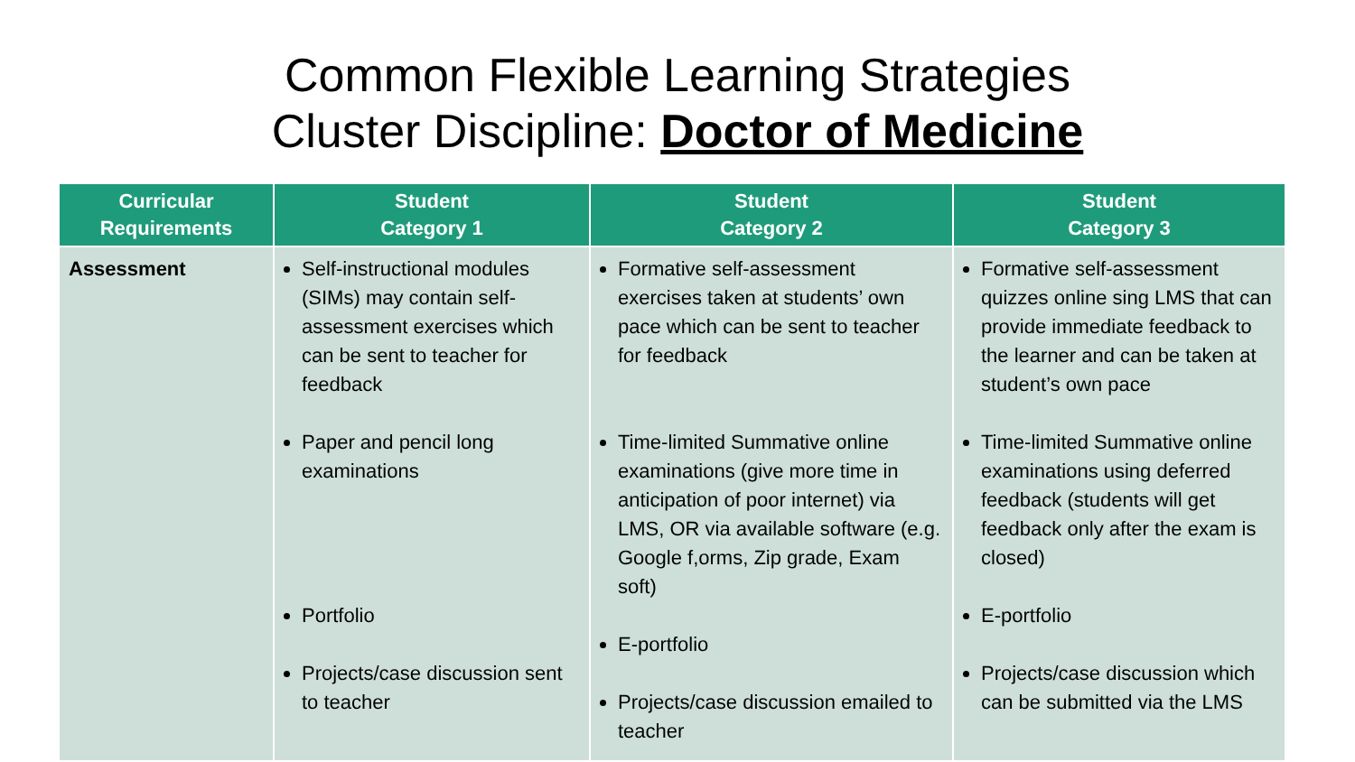Common Flexible Learning Strategies
Cluster Discipline: Doctor of Medicine
| Curricular Requirements | Student Category 1 | Student Category 2 | Student Category 3 |
| --- | --- | --- | --- |
| Assessment | Self-instructional modules (SIMs) may contain self-assessment exercises which can be sent to teacher for feedback Paper and pencil long examinations Portfolio Projects/case discussion sent to teacher | Formative self-assessment exercises taken at students’ own pace which can be sent to teacher for feedback Time-limited Summative online examinations (give more time in anticipation of poor internet) via LMS, OR via available software (e.g. Google f,orms, Zip grade, Exam soft) E-portfolio Projects/case discussion emailed to teacher | Formative self-assessment quizzes online sing LMS that can provide immediate feedback to the learner and can be taken at student’s own pace Time-limited Summative online examinations using deferred feedback (students will get feedback only after the exam is closed) E-portfolio Projects/case discussion which can be submitted via the LMS |